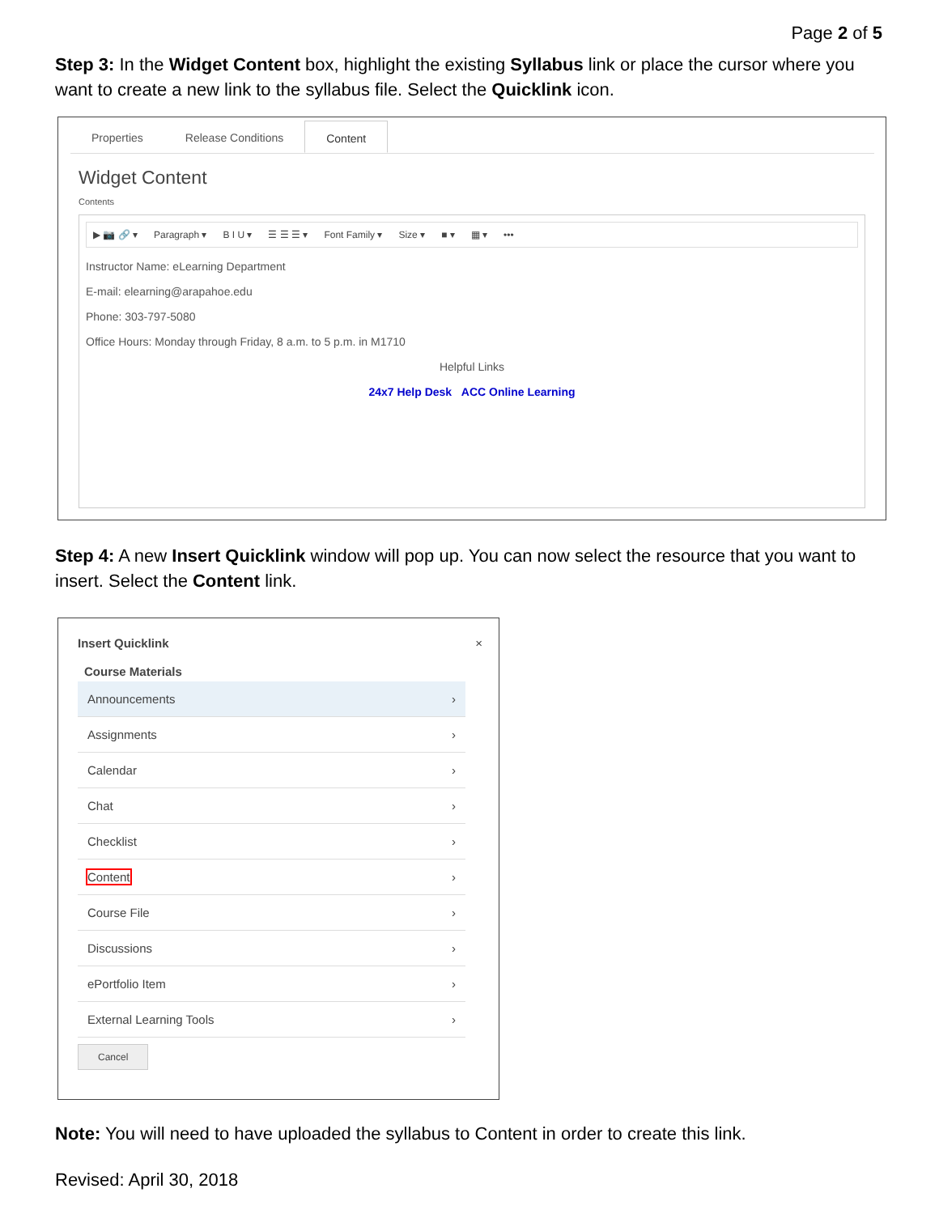Page 2 of 5
Step 3: In the Widget Content box, highlight the existing Syllabus link or place the cursor where you want to create a new link to the syllabus file. Select the Quicklink icon.
Properties Release Conditions Content
Widget Content
Contents
▶ 📷 🔗 ▾ Paragraph ▾ B I U ▾ ☰ ☰ ☰ ▾ Font Family ▾ Size ▾ ■ ▾ ▦ ▾ •••
Instructor Name: eLearning Department
E-mail: elearning@arapahoe.edu
Phone: 303-797-5080
Office Hours: Monday through Friday, 8 a.m. to 5 p.m. in M1710
Helpful Links
24x7 Help Desk ACC Online Learning
Step 4: A new Insert Quicklink window will pop up. You can now select the resource that you want to insert. Select the Content link.
Insert Quicklink ×
Course Materials
Announcements ›
Assignments ›
Calendar ›
Chat ›
Checklist ›
Content ›
Course File ›
Discussions ›
ePortfolio Item ›
External Learning Tools ›
Cancel
Note: You will need to have uploaded the syllabus to Content in order to create this link.
Revised: April 30, 2018